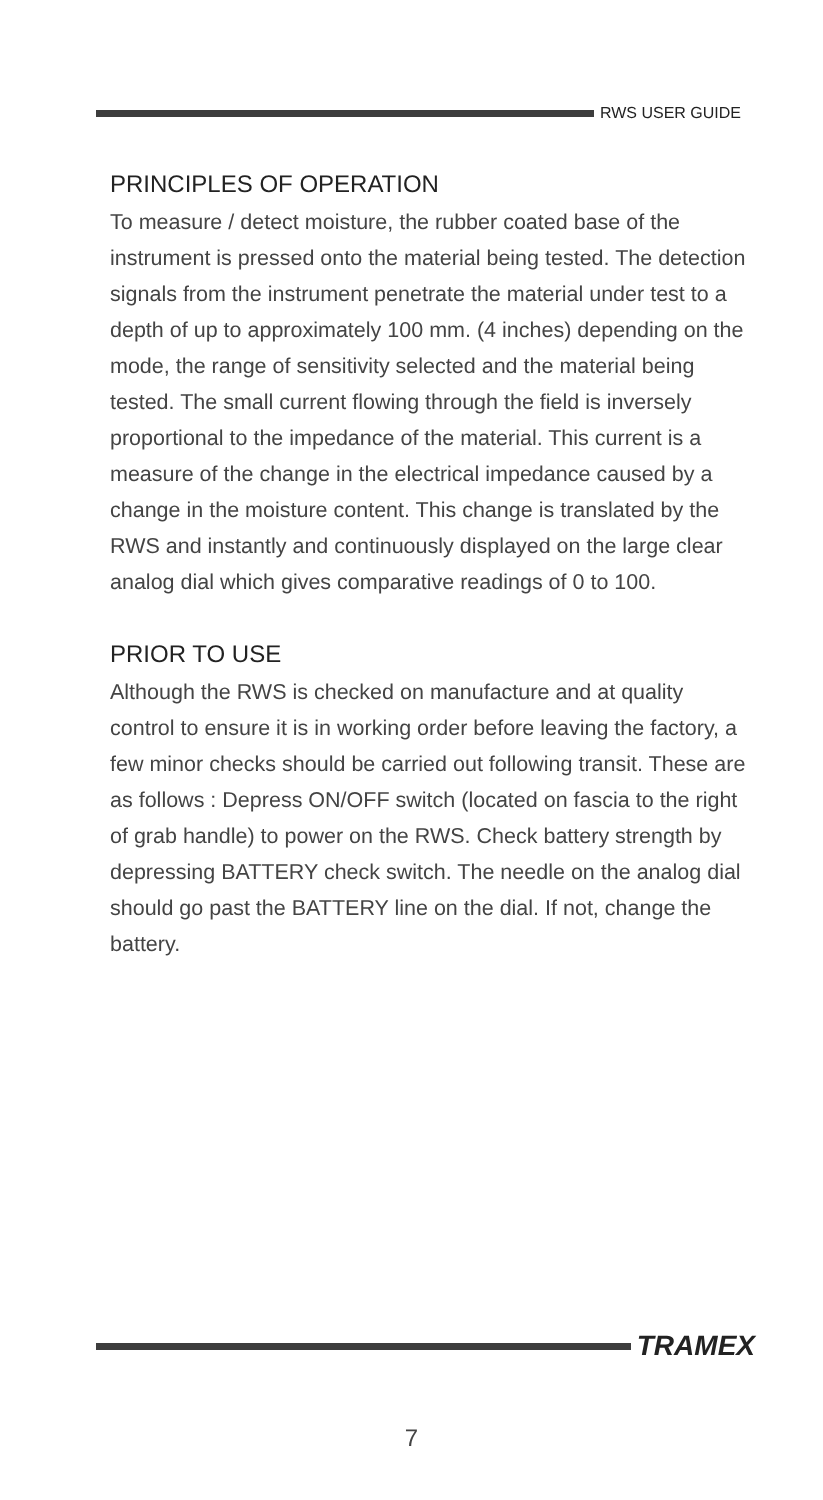RWS USER GUIDE
PRINCIPLES OF OPERATION
To measure / detect moisture, the rubber coated base of the instrument is pressed onto the material being tested. The detection signals from the instrument penetrate the material under test to a depth of up to approximately 100 mm. (4 inches) depending on the mode, the range of sensitivity selected and the material being tested. The small current flowing through the field is inversely proportional to the impedance of the material. This current is a measure of the change in the electrical impedance caused by a change in the moisture content. This change is translated by the RWS and instantly and continuously displayed on the large clear analog dial which gives comparative readings of 0 to 100.
PRIOR TO USE
Although the RWS is checked on manufacture and at quality control to ensure it is in working order before leaving the factory, a few minor checks should be carried out following transit. These are as follows : Depress ON/OFF switch (located on fascia to the right of grab handle) to power on the RWS. Check battery strength by depressing BATTERY check switch. The needle on the analog dial should go past the BATTERY line on the dial. If not, change the battery.
TRAMEX
7